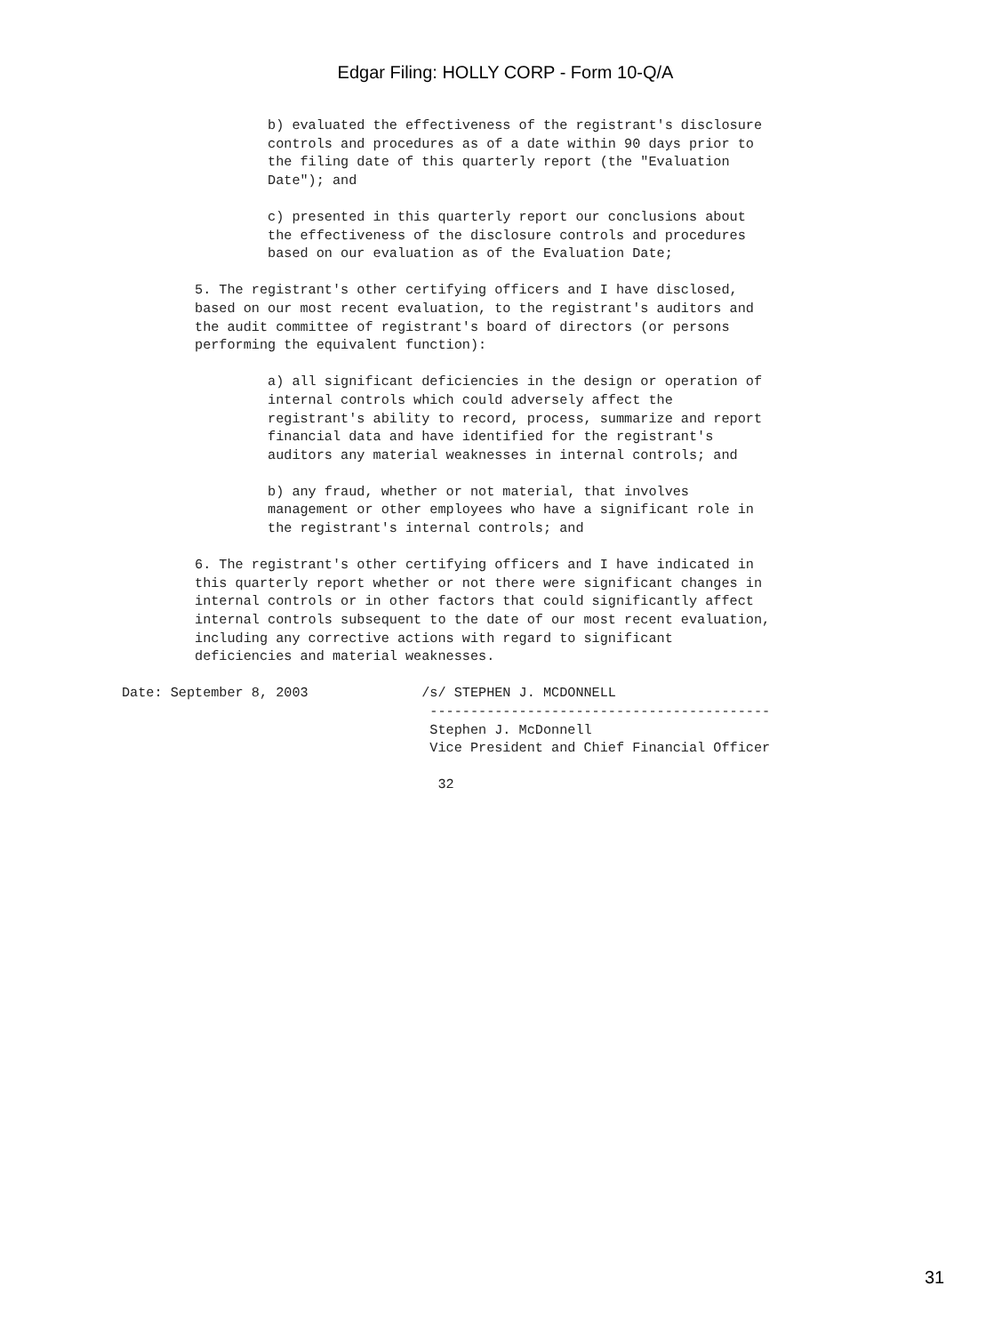Edgar Filing: HOLLY CORP - Form 10-Q/A
                  b) evaluated the effectiveness of the registrant's disclosure
                  controls and procedures as of a date within 90 days prior to
                  the filing date of this quarterly report (the "Evaluation
                  Date"); and

                  c) presented in this quarterly report our conclusions about
                  the effectiveness of the disclosure controls and procedures
                  based on our evaluation as of the Evaluation Date;

         5. The registrant's other certifying officers and I have disclosed,
         based on our most recent evaluation, to the registrant's auditors and
         the audit committee of registrant's board of directors (or persons
         performing the equivalent function):

                  a) all significant deficiencies in the design or operation of
                  internal controls which could adversely affect the
                  registrant's ability to record, process, summarize and report
                  financial data and have identified for the registrant's
                  auditors any material weaknesses in internal controls; and

                  b) any fraud, whether or not material, that involves
                  management or other employees who have a significant role in
                  the registrant's internal controls; and

         6. The registrant's other certifying officers and I have indicated in
         this quarterly report whether or not there were significant changes in
         internal controls or in other factors that could significantly affect
         internal controls subsequent to the date of our most recent evaluation,
         including any corrective actions with regard to significant
         deficiencies and material weaknesses.

Date: September 8, 2003              /s/ STEPHEN J. MCDONNELL
                                      ------------------------------------------
                                      Stephen J. McDonnell
                                      Vice President and Chief Financial Officer

                                       32
31